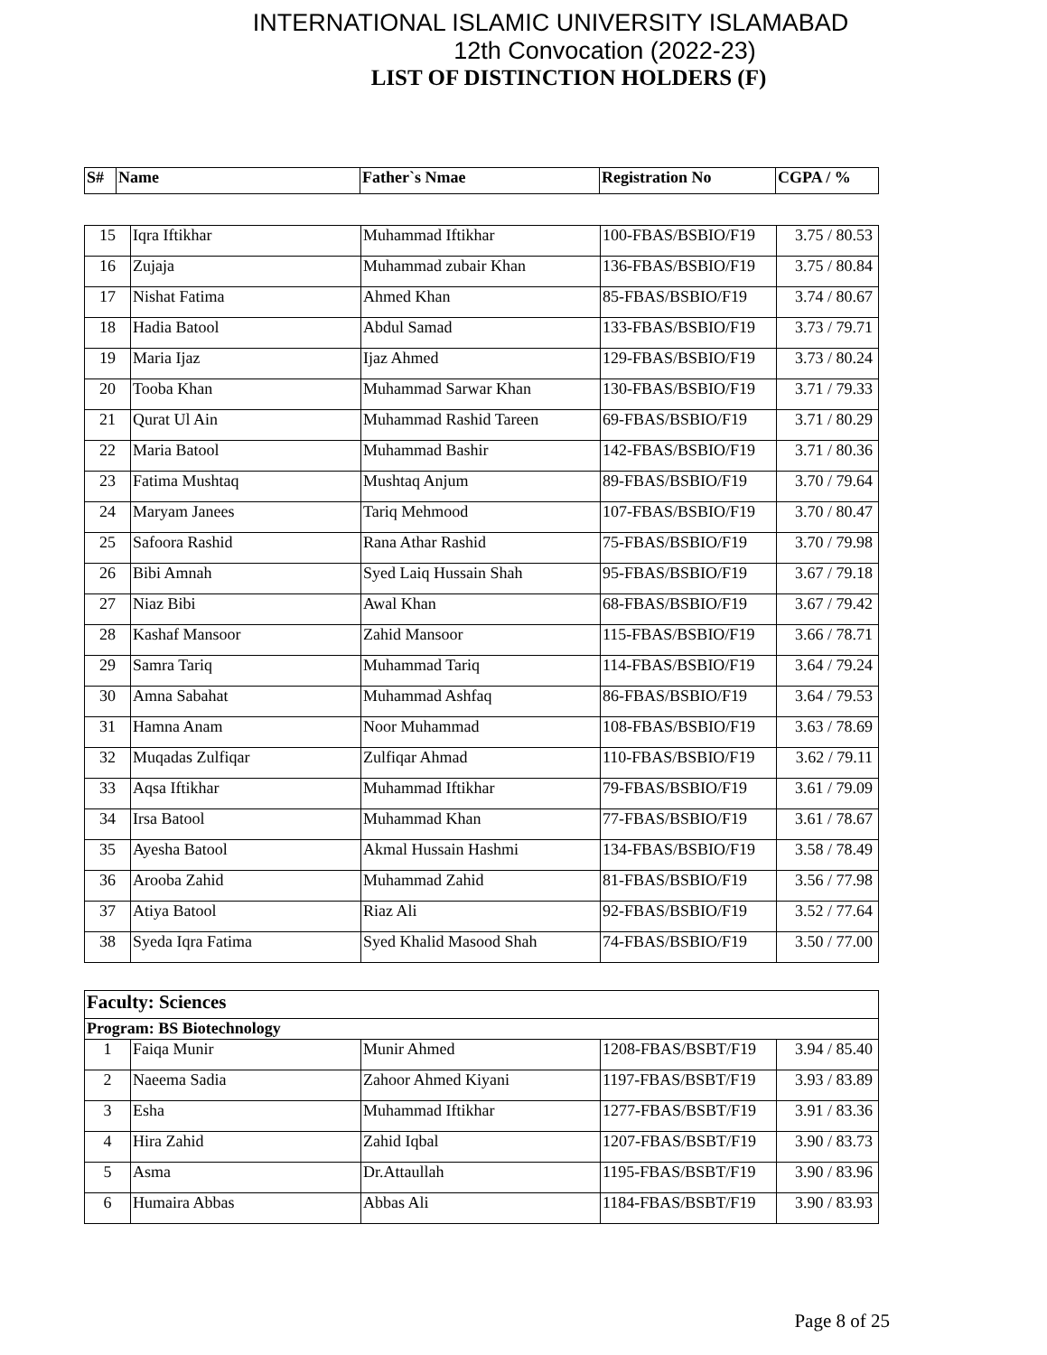INTERNATIONAL ISLAMIC UNIVERSITY ISLAMABAD
12th Convocation (2022-23)
LIST OF DISTINCTION HOLDERS (F)
| S# | Name | Father`s Nmae | Registration No | CGPA / % |
| --- | --- | --- | --- | --- |
| 15 | Iqra Iftikhar | Muhammad Iftikhar | 100-FBAS/BSBIO/F19 | 3.75 / 80.53 |
| 16 | Zujaja | Muhammad zubair Khan | 136-FBAS/BSBIO/F19 | 3.75 / 80.84 |
| 17 | Nishat Fatima | Ahmed Khan | 85-FBAS/BSBIO/F19 | 3.74 / 80.67 |
| 18 | Hadia Batool | Abdul Samad | 133-FBAS/BSBIO/F19 | 3.73 / 79.71 |
| 19 | Maria Ijaz | Ijaz Ahmed | 129-FBAS/BSBIO/F19 | 3.73 / 80.24 |
| 20 | Tooba Khan | Muhammad Sarwar Khan | 130-FBAS/BSBIO/F19 | 3.71 / 79.33 |
| 21 | Qurat Ul Ain | Muhammad Rashid Tareen | 69-FBAS/BSBIO/F19 | 3.71 / 80.29 |
| 22 | Maria Batool | Muhammad Bashir | 142-FBAS/BSBIO/F19 | 3.71 / 80.36 |
| 23 | Fatima Mushtaq | Mushtaq Anjum | 89-FBAS/BSBIO/F19 | 3.70 / 79.64 |
| 24 | Maryam Janees | Tariq Mehmood | 107-FBAS/BSBIO/F19 | 3.70 / 80.47 |
| 25 | Safoora Rashid | Rana Athar Rashid | 75-FBAS/BSBIO/F19 | 3.70 / 79.98 |
| 26 | Bibi Amnah | Syed Laiq Hussain Shah | 95-FBAS/BSBIO/F19 | 3.67 / 79.18 |
| 27 | Niaz Bibi | Awal Khan | 68-FBAS/BSBIO/F19 | 3.67 / 79.42 |
| 28 | Kashaf Mansoor | Zahid Mansoor | 115-FBAS/BSBIO/F19 | 3.66 / 78.71 |
| 29 | Samra Tariq | Muhammad Tariq | 114-FBAS/BSBIO/F19 | 3.64 / 79.24 |
| 30 | Amna Sabahat | Muhammad Ashfaq | 86-FBAS/BSBIO/F19 | 3.64 / 79.53 |
| 31 | Hamna Anam | Noor Muhammad | 108-FBAS/BSBIO/F19 | 3.63 / 78.69 |
| 32 | Muqadas Zulfiqar | Zulfiqar Ahmad | 110-FBAS/BSBIO/F19 | 3.62 / 79.11 |
| 33 | Aqsa Iftikhar | Muhammad Iftikhar | 79-FBAS/BSBIO/F19 | 3.61 / 79.09 |
| 34 | Irsa Batool | Muhammad Khan | 77-FBAS/BSBIO/F19 | 3.61 / 78.67 |
| 35 | Ayesha Batool | Akmal Hussain Hashmi | 134-FBAS/BSBIO/F19 | 3.58 / 78.49 |
| 36 | Arooba Zahid | Muhammad Zahid | 81-FBAS/BSBIO/F19 | 3.56 / 77.98 |
| 37 | Atiya Batool | Riaz Ali | 92-FBAS/BSBIO/F19 | 3.52 / 77.64 |
| 38 | Syeda Iqra Fatima | Syed Khalid Masood Shah | 74-FBAS/BSBIO/F19 | 3.50 / 77.00 |
| Faculty: Sciences | | | | |
| Program: BS Biotechnology | | | | |
| 1 | Faiqa Munir | Munir Ahmed | 1208-FBAS/BSBT/F19 | 3.94 / 85.40 |
| 2 | Naeema Sadia | Zahoor Ahmed Kiyani | 1197-FBAS/BSBT/F19 | 3.93 / 83.89 |
| 3 | Esha | Muhammad Iftikhar | 1277-FBAS/BSBT/F19 | 3.91 / 83.36 |
| 4 | Hira Zahid | Zahid Iqbal | 1207-FBAS/BSBT/F19 | 3.90 / 83.73 |
| 5 | Asma | Dr.Attaullah | 1195-FBAS/BSBT/F19 | 3.90 / 83.96 |
| 6 | Humaira Abbas | Abbas Ali | 1184-FBAS/BSBT/F19 | 3.90 / 83.93 |
Page 8 of 25